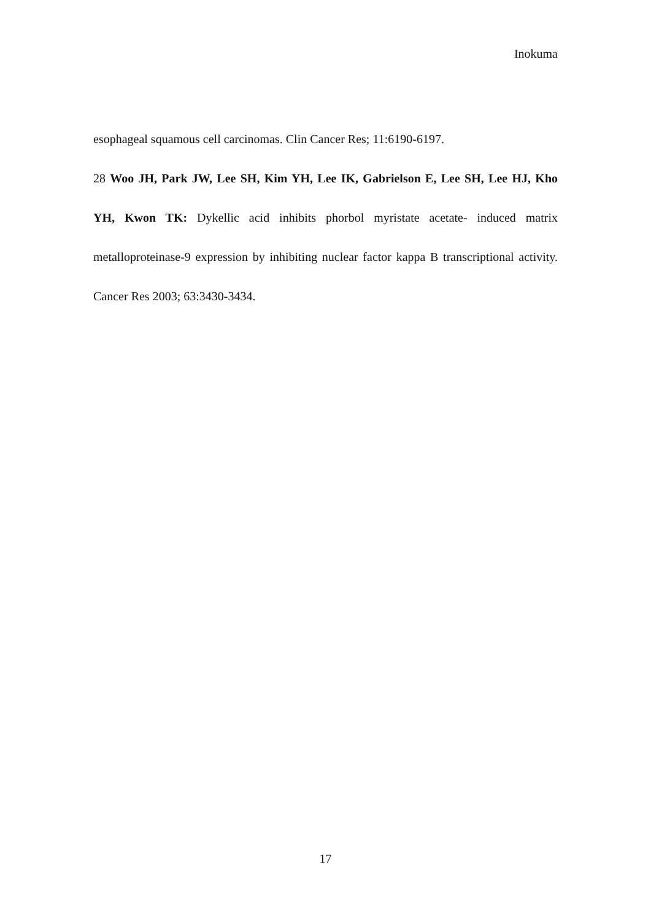Inokuma
esophageal squamous cell carcinomas. Clin Cancer Res; 11:6190-6197.
28 Woo JH, Park JW, Lee SH, Kim YH, Lee IK, Gabrielson E, Lee SH, Lee HJ, Kho YH, Kwon TK: Dykellic acid inhibits phorbol myristate acetate- induced matrix metalloproteinase-9 expression by inhibiting nuclear factor kappa B transcriptional activity. Cancer Res 2003; 63:3430-3434.
17